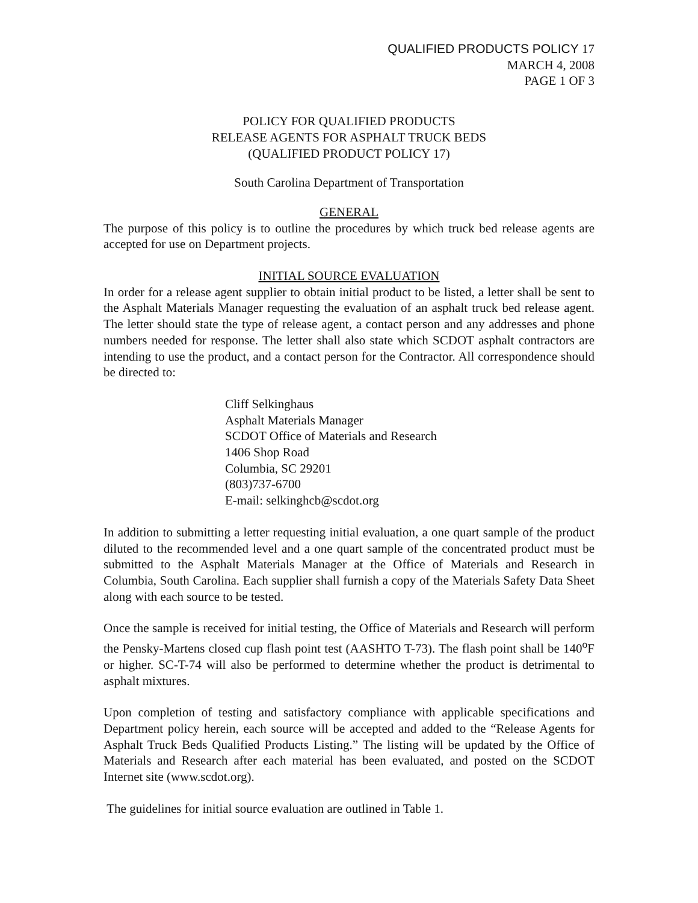QUALIFIED PRODUCTS POLICY 17
MARCH 4, 2008
PAGE 1 OF 3
POLICY FOR QUALIFIED PRODUCTS
RELEASE AGENTS FOR ASPHALT TRUCK BEDS
(QUALIFIED PRODUCT POLICY 17)
South Carolina Department of Transportation
GENERAL
The purpose of this policy is to outline the procedures by which truck bed release agents are accepted for use on Department projects.
INITIAL SOURCE EVALUATION
In order for a release agent supplier to obtain initial product to be listed, a letter shall be sent to the Asphalt Materials Manager requesting the evaluation of an asphalt truck bed release agent. The letter should state the type of release agent, a contact person and any addresses and phone numbers needed for response. The letter shall also state which SCDOT asphalt contractors are intending to use the product, and a contact person for the Contractor. All correspondence should be directed to:
Cliff Selkinghaus
Asphalt Materials Manager
SCDOT Office of Materials and Research
1406 Shop Road
Columbia, SC 29201
(803)737-6700
E-mail: selkinghcb@scdot.org
In addition to submitting a letter requesting initial evaluation, a one quart sample of the product diluted to the recommended level and a one quart sample of the concentrated product must be submitted to the Asphalt Materials Manager at the Office of Materials and Research in Columbia, South Carolina. Each supplier shall furnish a copy of the Materials Safety Data Sheet along with each source to be tested.
Once the sample is received for initial testing, the Office of Materials and Research will perform the Pensky-Martens closed cup flash point test (AASHTO T-73). The flash point shall be 140<sup>o</sup>F or higher. SC-T-74 will also be performed to determine whether the product is detrimental to asphalt mixtures.
Upon completion of testing and satisfactory compliance with applicable specifications and Department policy herein, each source will be accepted and added to the “Release Agents for Asphalt Truck Beds Qualified Products Listing.” The listing will be updated by the Office of Materials and Research after each material has been evaluated, and posted on the SCDOT Internet site (www.scdot.org).
The guidelines for initial source evaluation are outlined in Table 1.